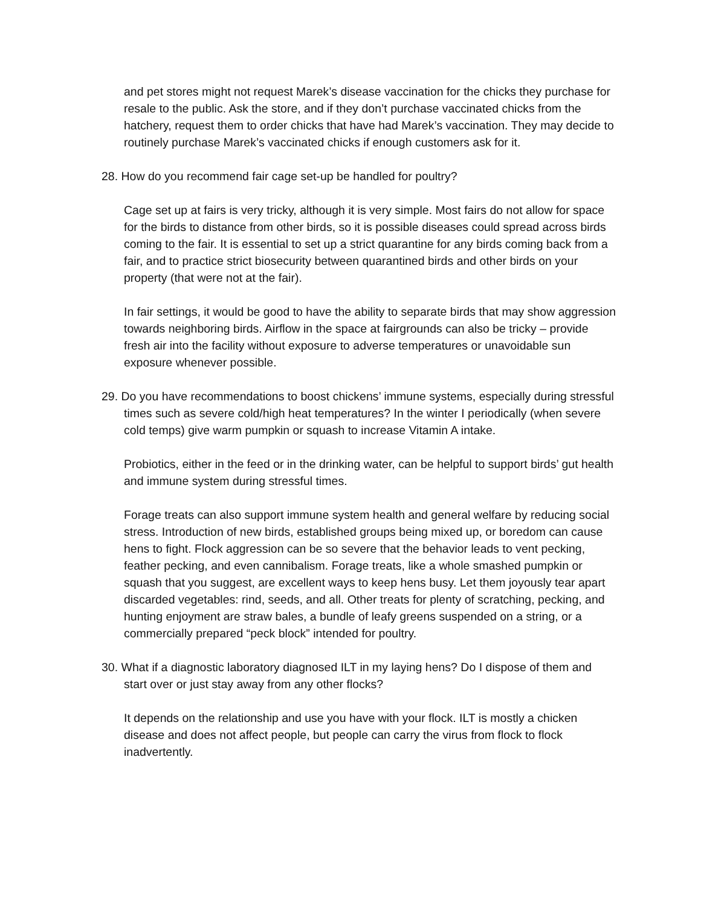and pet stores might not request Marek’s disease vaccination for the chicks they purchase for resale to the public. Ask the store, and if they don’t purchase vaccinated chicks from the hatchery, request them to order chicks that have had Marek’s vaccination. They may decide to routinely purchase Marek’s vaccinated chicks if enough customers ask for it.
28. How do you recommend fair cage set-up be handled for poultry?
Cage set up at fairs is very tricky, although it is very simple. Most fairs do not allow for space for the birds to distance from other birds, so it is possible diseases could spread across birds coming to the fair. It is essential to set up a strict quarantine for any birds coming back from a fair, and to practice strict biosecurity between quarantined birds and other birds on your property (that were not at the fair).
In fair settings, it would be good to have the ability to separate birds that may show aggression towards neighboring birds. Airflow in the space at fairgrounds can also be tricky – provide fresh air into the facility without exposure to adverse temperatures or unavoidable sun exposure whenever possible.
29. Do you have recommendations to boost chickens’ immune systems, especially during stressful times such as severe cold/high heat temperatures? In the winter I periodically (when severe cold temps) give warm pumpkin or squash to increase Vitamin A intake.
Probiotics, either in the feed or in the drinking water, can be helpful to support birds’ gut health and immune system during stressful times.
Forage treats can also support immune system health and general welfare by reducing social stress. Introduction of new birds, established groups being mixed up, or boredom can cause hens to fight. Flock aggression can be so severe that the behavior leads to vent pecking, feather pecking, and even cannibalism. Forage treats, like a whole smashed pumpkin or squash that you suggest, are excellent ways to keep hens busy. Let them joyously tear apart discarded vegetables: rind, seeds, and all. Other treats for plenty of scratching, pecking, and hunting enjoyment are straw bales, a bundle of leafy greens suspended on a string, or a commercially prepared “peck block” intended for poultry.
30. What if a diagnostic laboratory diagnosed ILT in my laying hens? Do I dispose of them and start over or just stay away from any other flocks?
It depends on the relationship and use you have with your flock. ILT is mostly a chicken disease and does not affect people, but people can carry the virus from flock to flock inadvertently.